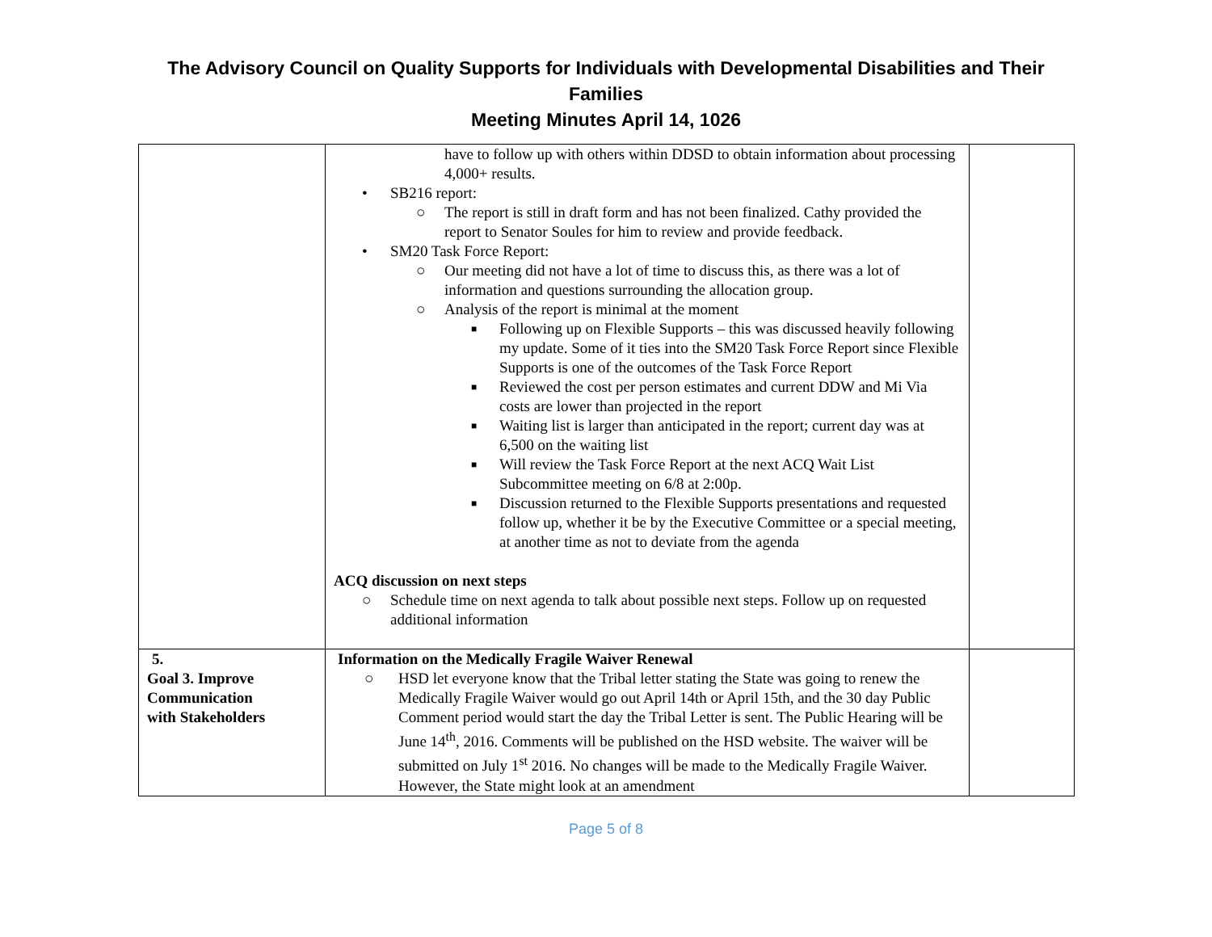The Advisory Council on Quality Supports for Individuals with Developmental Disabilities and Their Families
Meeting Minutes April 14, 1026
| | have to follow up with others within DDSD to obtain information about processing 4,000+ results. • SB216 report: ○ The report is still in draft form and has not been finalized. Cathy provided the report to Senator Soules for him to review and provide feedback. • SM20 Task Force Report: ○ Our meeting did not have a lot of time to discuss this, as there was a lot of information and questions surrounding the allocation group. ○ Analysis of the report is minimal at the moment ■ Following up on Flexible Supports – this was discussed heavily following my update. Some of it ties into the SM20 Task Force Report since Flexible Supports is one of the outcomes of the Task Force Report ■ Reviewed the cost per person estimates and current DDW and Mi Via costs are lower than projected in the report ■ Waiting list is larger than anticipated in the report; current day was at 6,500 on the waiting list ■ Will review the Task Force Report at the next ACQ Wait List Subcommittee meeting on 6/8 at 2:00p. ■ Discussion returned to the Flexible Supports presentations and requested follow up, whether it be by the Executive Committee or a special meeting, at another time as not to deviate from the agenda ACQ discussion on next steps ○ Schedule time on next agenda to talk about possible next steps. Follow up on requested additional information | |
| 5. Goal 3. Improve Communication with Stakeholders | Information on the Medically Fragile Waiver Renewal ○ HSD let everyone know that the Tribal letter stating the State was going to renew the Medically Fragile Waiver would go out April 14th or April 15th, and the 30 day Public Comment period would start the day the Tribal Letter is sent. The Public Hearing will be June 14<sup>th</sup>, 2016. Comments will be published on the HSD website. The waiver will be submitted on July 1<sup>st</sup> 2016. No changes will be made to the Medically Fragile Waiver. However, the State might look at an amendment | |
Page 5 of 8